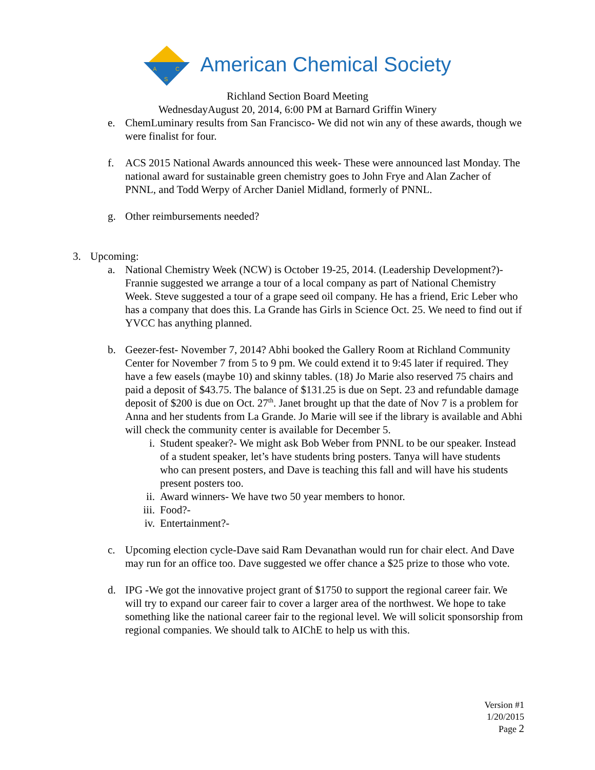A
C
S
American Chemical Society
Richland Section Board Meeting
WednesdayAugust 20, 2014, 6:00 PM at Barnard Griffin Winery
e. ChemLuminary results from San Francisco- We did not win any of these awards, though we were finalist for four.
f. ACS 2015 National Awards announced this week- These were announced last Monday. The national award for sustainable green chemistry goes to John Frye and Alan Zacher of PNNL, and Todd Werpy of Archer Daniel Midland, formerly of PNNL.
g. Other reimbursements needed?
3. Upcoming:
a. National Chemistry Week (NCW) is October 19-25, 2014. (Leadership Development?)- Frannie suggested we arrange a tour of a local company as part of National Chemistry Week. Steve suggested a tour of a grape seed oil company. He has a friend, Eric Leber who has a company that does this. La Grande has Girls in Science Oct. 25. We need to find out if YVCC has anything planned.
b. Geezer-fest- November 7, 2014? Abhi booked the Gallery Room at Richland Community Center for November 7 from 5 to 9 pm. We could extend it to 9:45 later if required. They have a few easels (maybe 10) and skinny tables. (18) Jo Marie also reserved 75 chairs and paid a deposit of $43.75. The balance of $131.25 is due on Sept. 23 and refundable damage deposit of $200 is due on Oct. 27<sup>th</sup>. Janet brought up that the date of Nov 7 is a problem for Anna and her students from La Grande. Jo Marie will see if the library is available and Abhi will check the community center is available for December 5.
i. Student speaker?- We might ask Bob Weber from PNNL to be our speaker. Instead of a student speaker, let’s have students bring posters. Tanya will have students who can present posters, and Dave is teaching this fall and will have his students present posters too.
ii. Award winners- We have two 50 year members to honor.
iii.
Food?-
iv. Entertainment?-
c. Upcoming election cycle-Dave said Ram Devanathan would run for chair elect. And Dave may run for an office too. Dave suggested we offer chance a $25 prize to those who vote.
d. IPG -We got the innovative project grant of $1750 to support the regional career fair. We will try to expand our career fair to cover a larger area of the northwest. We hope to take something like the national career fair to the regional level. We will solicit sponsorship from regional companies. We should talk to AIChE to help us with this.
Version #1
1/20/2015
Page 2